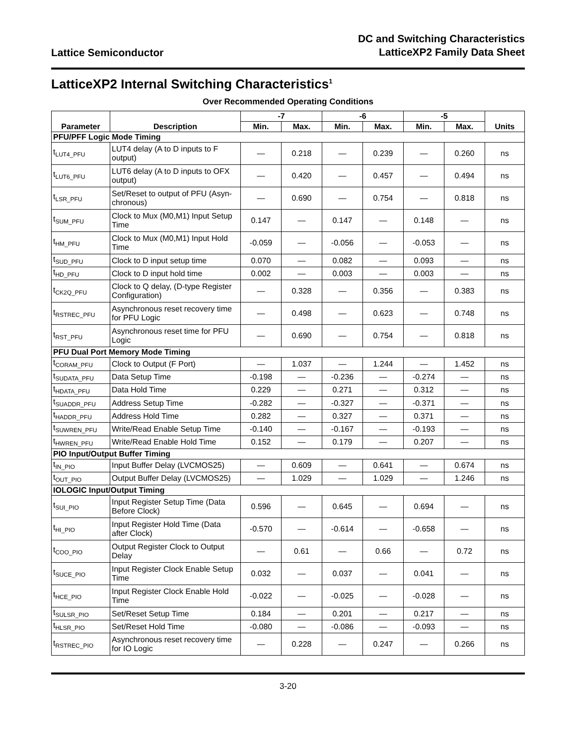Lattice Semiconductor
DC and Switching Characteristics
LatticeXP2 Family Data Sheet
LatticeXP2 Internal Switching Characteristics<sup>1</sup>
Over Recommended Operating Conditions
| Parameter | Description | -7 | | -6 | | -5 | | Units |
| --- | --- | --- | --- | --- | --- | --- | --- | --- |
| | | Min. | Max. | Min. | Max. | Min. | Max. | |
| PFU/PFF Logic Mode Timing | | | | | | | | |
| t<sub>LUT4_PFU</sub> | LUT4 delay (A to D inputs to F output) | — | 0.218 | — | 0.239 | — | 0.260 | ns |
| t<sub>LUT6_PFU</sub> | LUT6 delay (A to D inputs to OFX output) | — | 0.420 | — | 0.457 | — | 0.494 | ns |
| t<sub>LSR_PFU</sub> | Set/Reset to output of PFU (Asyn-chronous) | — | 0.690 | — | 0.754 | — | 0.818 | ns |
| t<sub>SUM_PFU</sub> | Clock to Mux (M0,M1) Input Setup Time | 0.147 | — | 0.147 | — | 0.148 | — | ns |
| t<sub>HM_PFU</sub> | Clock to Mux (M0,M1) Input Hold Time | -0.059 | — | -0.056 | — | -0.053 | — | ns |
| t<sub>SUD_PFU</sub> | Clock to D input setup time | 0.070 | — | 0.082 | — | 0.093 | — | ns |
| t<sub>HD_PFU</sub> | Clock to D input hold time | 0.002 | — | 0.003 | — | 0.003 | — | ns |
| t<sub>CK2Q_PFU</sub> | Clock to Q delay, (D-type Register Configuration) | — | 0.328 | — | 0.356 | — | 0.383 | ns |
| t<sub>RSTREC_PFU</sub> | Asynchronous reset recovery time for PFU Logic | — | 0.498 | — | 0.623 | — | 0.748 | ns |
| t<sub>RST_PFU</sub> | Asynchronous reset time for PFU Logic | — | 0.690 | — | 0.754 | — | 0.818 | ns |
| PFU Dual Port Memory Mode Timing | | | | | | | | |
| t<sub>CORAM_PFU</sub> | Clock to Output (F Port) | — | 1.037 | — | 1.244 | — | 1.452 | ns |
| t<sub>SUDATA_PFU</sub> | Data Setup Time | -0.198 | — | -0.236 | — | -0.274 | — | ns |
| t<sub>HDATA_PFU</sub> | Data Hold Time | 0.229 | — | 0.271 | — | 0.312 | — | ns |
| t<sub>SUADDR_PFU</sub> | Address Setup Time | -0.282 | — | -0.327 | — | -0.371 | — | ns |
| t<sub>HADDR_PFU</sub> | Address Hold Time | 0.282 | — | 0.327 | — | 0.371 | — | ns |
| t<sub>SUWREN_PFU</sub> | Write/Read Enable Setup Time | -0.140 | — | -0.167 | — | -0.193 | — | ns |
| t<sub>HWREN_PFU</sub> | Write/Read Enable Hold Time | 0.152 | — | 0.179 | — | 0.207 | — | ns |
| PIO Input/Output Buffer Timing | | | | | | | | |
| t<sub>IN_PIO</sub> | Input Buffer Delay (LVCMOS25) | — | 0.609 | — | 0.641 | — | 0.674 | ns |
| t<sub>OUT_PIO</sub> | Output Buffer Delay (LVCMOS25) | — | 1.029 | — | 1.029 | — | 1.246 | ns |
| IOLOGIC Input/Output Timing | | | | | | | | |
| t<sub>SUI_PIO</sub> | Input Register Setup Time (Data Before Clock) | 0.596 | — | 0.645 | — | 0.694 | — | ns |
| t<sub>HI_PIO</sub> | Input Register Hold Time (Data after Clock) | -0.570 | — | -0.614 | — | -0.658 | — | ns |
| t<sub>COO_PIO</sub> | Output Register Clock to Output Delay | — | 0.61 | — | 0.66 | — | 0.72 | ns |
| t<sub>SUCE_PIO</sub> | Input Register Clock Enable Setup Time | 0.032 | — | 0.037 | — | 0.041 | — | ns |
| t<sub>HCE_PIO</sub> | Input Register Clock Enable Hold Time | -0.022 | — | -0.025 | — | -0.028 | — | ns |
| t<sub>SULSR_PIO</sub> | Set/Reset Setup Time | 0.184 | — | 0.201 | — | 0.217 | — | ns |
| t<sub>HLSR_PIO</sub> | Set/Reset Hold Time | -0.080 | — | -0.086 | — | -0.093 | — | ns |
| t<sub>RSTREC_PIO</sub> | Asynchronous reset recovery time for IO Logic | — | 0.228 | — | 0.247 | — | 0.266 | ns |
3-20